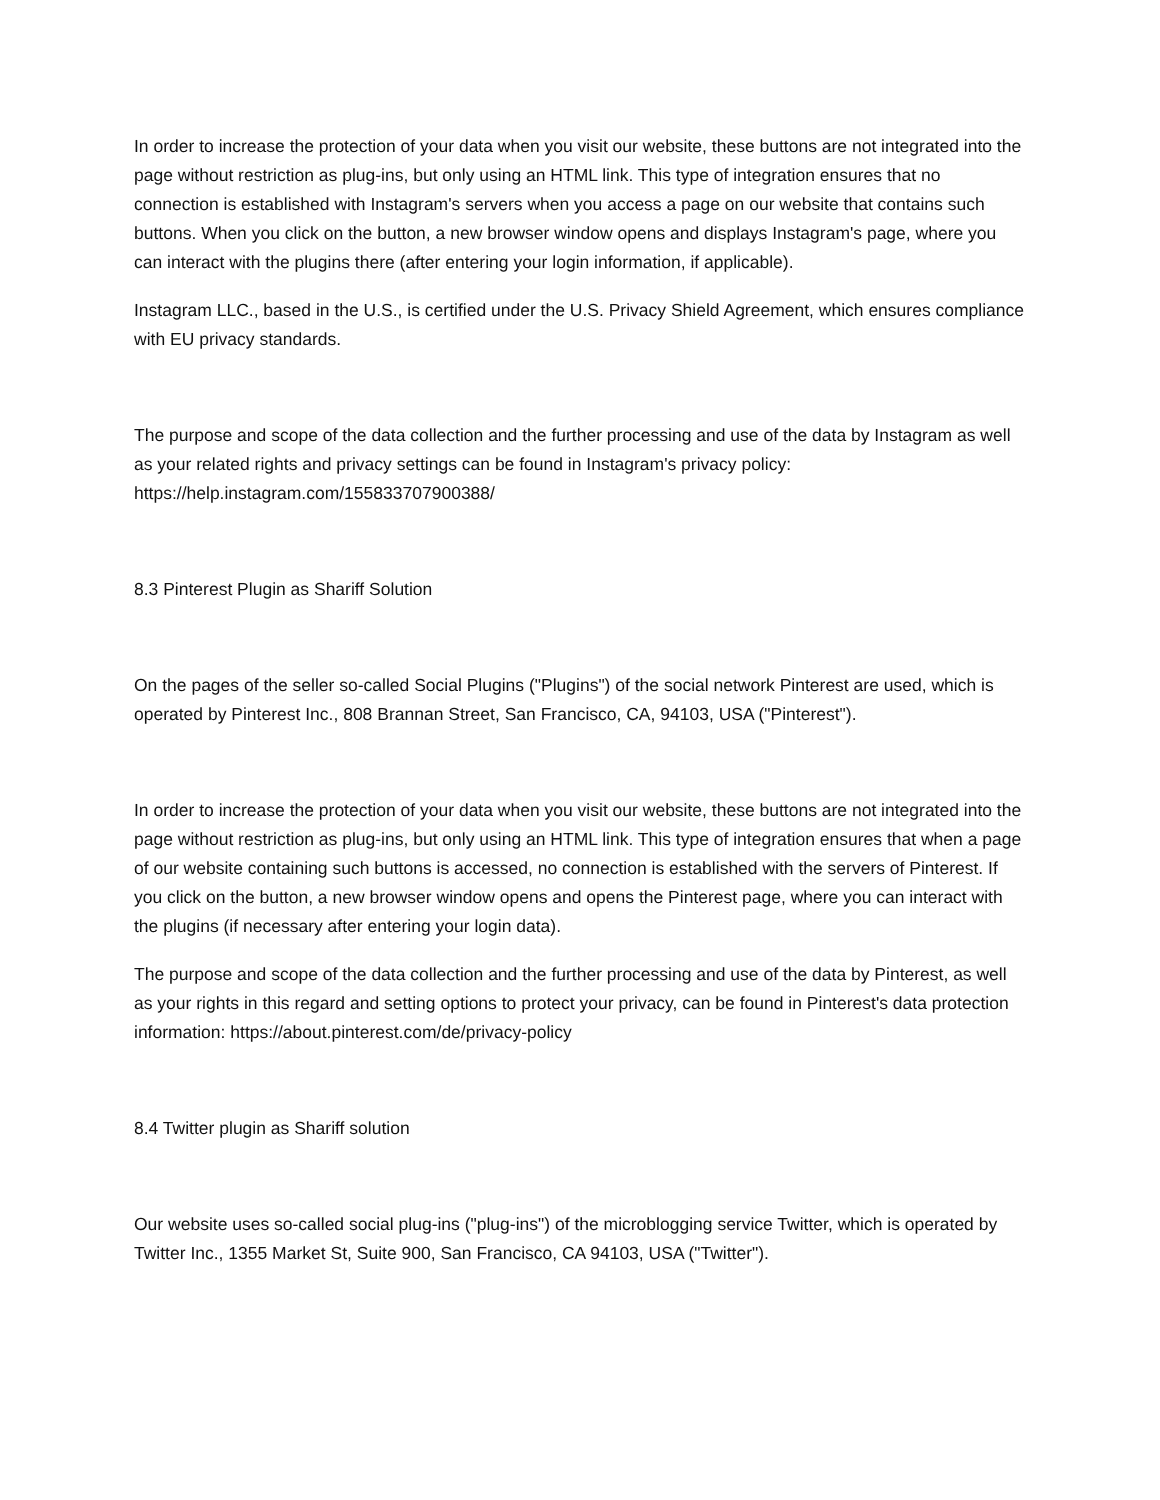In order to increase the protection of your data when you visit our website, these buttons are not integrated into the page without restriction as plug-ins, but only using an HTML link. This type of integration ensures that no connection is established with Instagram's servers when you access a page on our website that contains such buttons. When you click on the button, a new browser window opens and displays Instagram's page, where you can interact with the plugins there (after entering your login information, if applicable).
Instagram LLC., based in the U.S., is certified under the U.S. Privacy Shield Agreement, which ensures compliance with EU privacy standards.
The purpose and scope of the data collection and the further processing and use of the data by Instagram as well as your related rights and privacy settings can be found in Instagram's privacy policy: https://help.instagram.com/155833707900388/
8.3 Pinterest Plugin as Shariff Solution
On the pages of the seller so-called Social Plugins ("Plugins") of the social network Pinterest are used, which is operated by Pinterest Inc., 808 Brannan Street, San Francisco, CA, 94103, USA ("Pinterest").
In order to increase the protection of your data when you visit our website, these buttons are not integrated into the page without restriction as plug-ins, but only using an HTML link. This type of integration ensures that when a page of our website containing such buttons is accessed, no connection is established with the servers of Pinterest. If you click on the button, a new browser window opens and opens the Pinterest page, where you can interact with the plugins (if necessary after entering your login data).
The purpose and scope of the data collection and the further processing and use of the data by Pinterest, as well as your rights in this regard and setting options to protect your privacy, can be found in Pinterest's data protection information: https://about.pinterest.com/de/privacy-policy
8.4 Twitter plugin as Shariff solution
Our website uses so-called social plug-ins ("plug-ins") of the microblogging service Twitter, which is operated by Twitter Inc., 1355 Market St, Suite 900, San Francisco, CA 94103, USA ("Twitter").